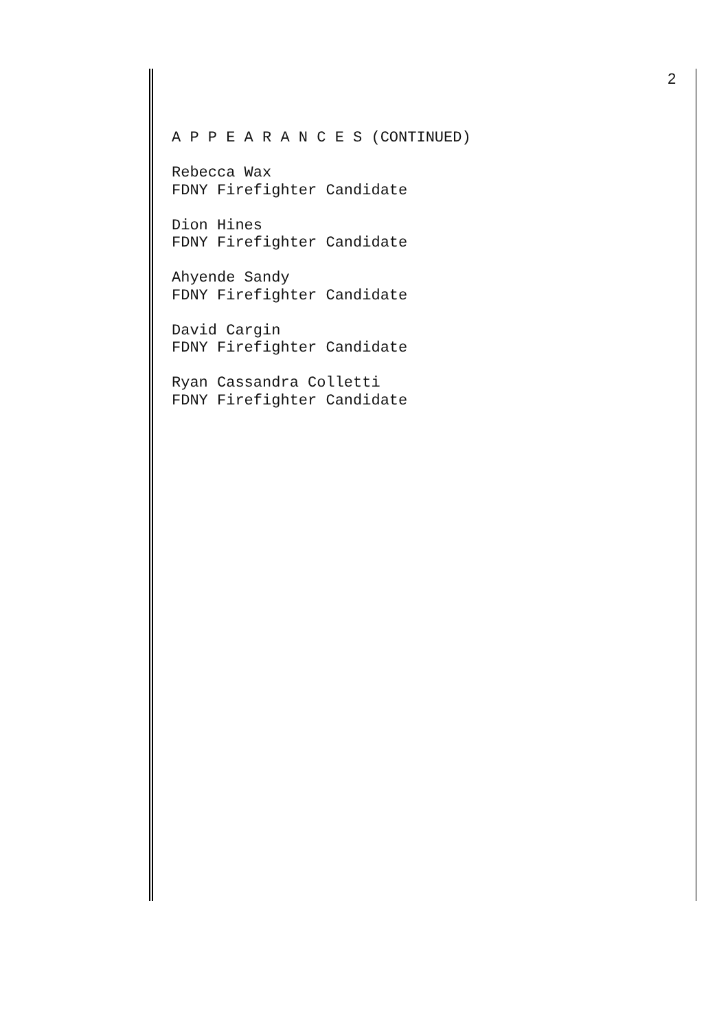2
A P P E A R A N C E S (CONTINUED)
Rebecca Wax
FDNY Firefighter Candidate
Dion Hines
FDNY Firefighter Candidate
Ahyende Sandy
FDNY Firefighter Candidate
David Cargin
FDNY Firefighter Candidate
Ryan Cassandra Colletti
FDNY Firefighter Candidate